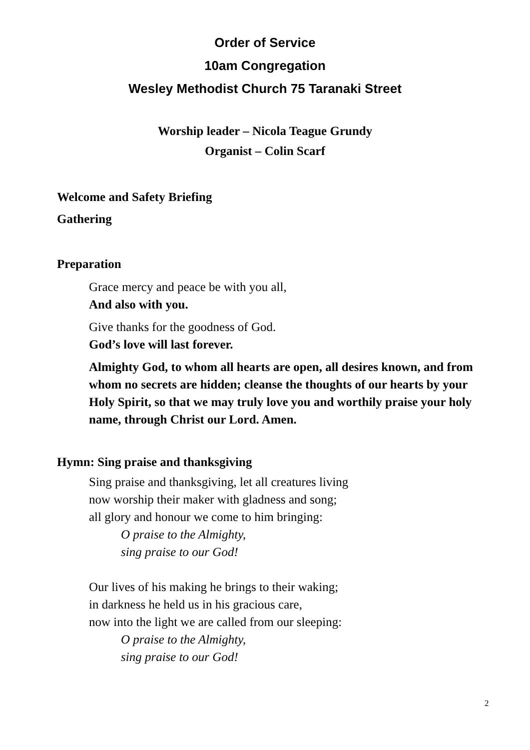Order of Service
10am Congregation
Wesley Methodist Church 75 Taranaki Street
Worship leader – Nicola Teague Grundy
Organist – Colin Scarf
Welcome and Safety Briefing
Gathering
Preparation
Grace mercy and peace be with you all,
And also with you.
Give thanks for the goodness of God.
God’s love will last forever.
Almighty God, to whom all hearts are open, all desires known, and from whom no secrets are hidden; cleanse the thoughts of our hearts by your Holy Spirit, so that we may truly love you and worthily praise your holy name, through Christ our Lord. Amen.
Hymn: Sing praise and thanksgiving
Sing praise and thanksgiving, let all creatures living
now worship their maker with gladness and song;
all glory and honour we come to him bringing:
O praise to the Almighty,
sing praise to our God!
Our lives of his making he brings to their waking;
in darkness he held us in his gracious care,
now into the light we are called from our sleeping:
O praise to the Almighty,
sing praise to our God!
2